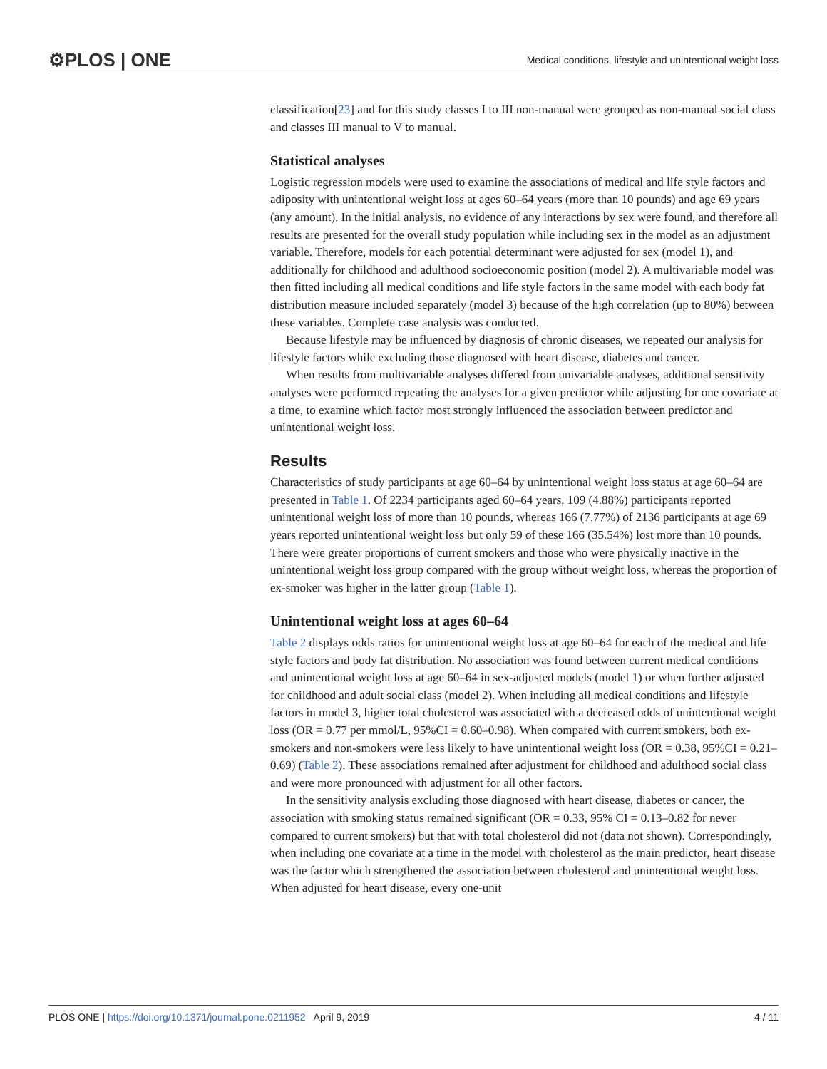⚙PLOS | ONE Medical conditions, lifestyle and unintentional weight loss
classification[23] and for this study classes I to III non-manual were grouped as non-manual social class and classes III manual to V to manual.
Statistical analyses
Logistic regression models were used to examine the associations of medical and life style factors and adiposity with unintentional weight loss at ages 60–64 years (more than 10 pounds) and age 69 years (any amount). In the initial analysis, no evidence of any interactions by sex were found, and therefore all results are presented for the overall study population while including sex in the model as an adjustment variable. Therefore, models for each potential determinant were adjusted for sex (model 1), and additionally for childhood and adulthood socioeconomic position (model 2). A multivariable model was then fitted including all medical conditions and life style factors in the same model with each body fat distribution measure included separately (model 3) because of the high correlation (up to 80%) between these variables. Complete case analysis was conducted.
Because lifestyle may be influenced by diagnosis of chronic diseases, we repeated our analysis for lifestyle factors while excluding those diagnosed with heart disease, diabetes and cancer.
When results from multivariable analyses differed from univariable analyses, additional sensitivity analyses were performed repeating the analyses for a given predictor while adjusting for one covariate at a time, to examine which factor most strongly influenced the association between predictor and unintentional weight loss.
Results
Characteristics of study participants at age 60–64 by unintentional weight loss status at age 60–64 are presented in Table 1. Of 2234 participants aged 60–64 years, 109 (4.88%) participants reported unintentional weight loss of more than 10 pounds, whereas 166 (7.77%) of 2136 participants at age 69 years reported unintentional weight loss but only 59 of these 166 (35.54%) lost more than 10 pounds. There were greater proportions of current smokers and those who were physically inactive in the unintentional weight loss group compared with the group without weight loss, whereas the proportion of ex-smoker was higher in the latter group (Table 1).
Unintentional weight loss at ages 60–64
Table 2 displays odds ratios for unintentional weight loss at age 60–64 for each of the medical and life style factors and body fat distribution. No association was found between current medical conditions and unintentional weight loss at age 60–64 in sex-adjusted models (model 1) or when further adjusted for childhood and adult social class (model 2). When including all medical conditions and lifestyle factors in model 3, higher total cholesterol was associated with a decreased odds of unintentional weight loss (OR = 0.77 per mmol/L, 95%CI = 0.60–0.98). When compared with current smokers, both ex-smokers and non-smokers were less likely to have unintentional weight loss (OR = 0.38, 95%CI = 0.21–0.69) (Table 2). These associations remained after adjustment for childhood and adulthood social class and were more pronounced with adjustment for all other factors.
In the sensitivity analysis excluding those diagnosed with heart disease, diabetes or cancer, the association with smoking status remained significant (OR = 0.33, 95% CI = 0.13–0.82 for never compared to current smokers) but that with total cholesterol did not (data not shown). Correspondingly, when including one covariate at a time in the model with cholesterol as the main predictor, heart disease was the factor which strengthened the association between cholesterol and unintentional weight loss. When adjusted for heart disease, every one-unit
PLOS ONE | https://doi.org/10.1371/journal.pone.0211952 April 9, 2019 4 / 11